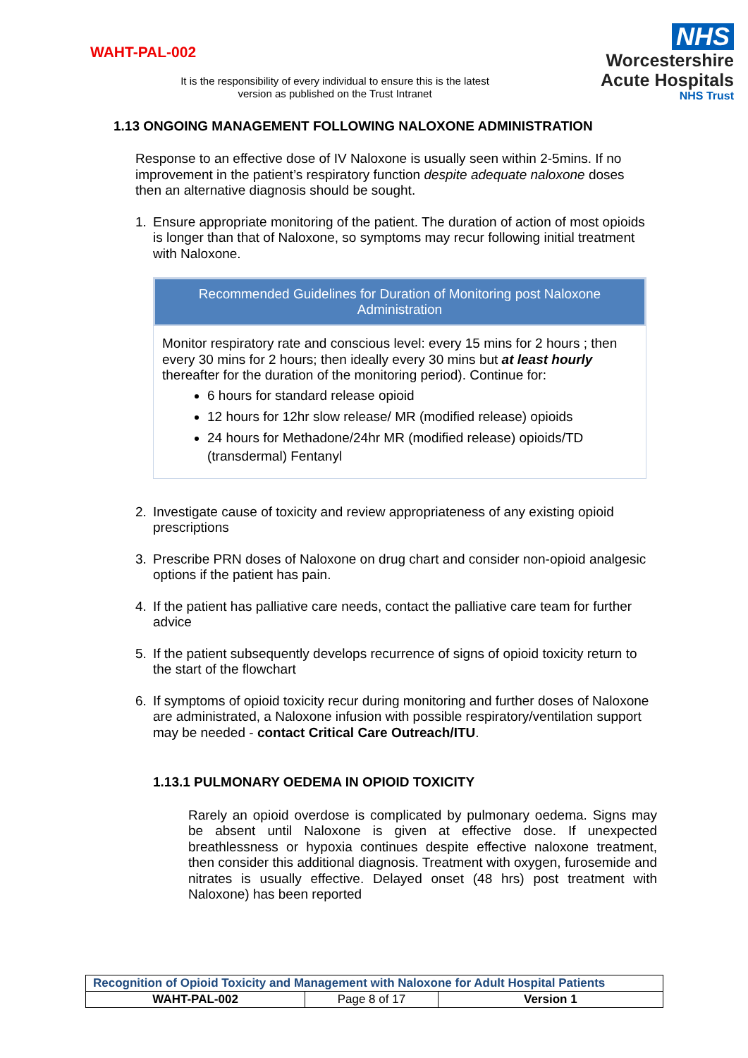WAHT-PAL-002
It is the responsibility of every individual to ensure this is the latest version as published on the Trust Intranet
NHS
Worcestershire
Acute Hospitals
NHS Trust
1.13 ONGOING MANAGEMENT FOLLOWING NALOXONE ADMINISTRATION
Response to an effective dose of IV Naloxone is usually seen within 2-5mins. If no improvement in the patient’s respiratory function despite adequate naloxone doses then an alternative diagnosis should be sought.
1. Ensure appropriate monitoring of the patient. The duration of action of most opioids is longer than that of Naloxone, so symptoms may recur following initial treatment with Naloxone.
Recommended Guidelines for Duration of Monitoring post Naloxone Administration
Monitor respiratory rate and conscious level: every 15 mins for 2 hours ; then every 30 mins for 2 hours; then ideally every 30 mins but at least hourly thereafter for the duration of the monitoring period). Continue for:
6 hours for standard release opioid
12 hours for 12hr slow release/ MR (modified release) opioids
24 hours for Methadone/24hr MR (modified release) opioids/TD (transdermal) Fentanyl
2. Investigate cause of toxicity and review appropriateness of any existing opioid prescriptions
3. Prescribe PRN doses of Naloxone on drug chart and consider non-opioid analgesic options if the patient has pain.
4. If the patient has palliative care needs, contact the palliative care team for further advice
5. If the patient subsequently develops recurrence of signs of opioid toxicity return to the start of the flowchart
6. If symptoms of opioid toxicity recur during monitoring and further doses of Naloxone are administrated, a Naloxone infusion with possible respiratory/ventilation support may be needed - contact Critical Care Outreach/ITU.
1.13.1 PULMONARY OEDEMA IN OPIOID TOXICITY
Rarely an opioid overdose is complicated by pulmonary oedema. Signs may be absent until Naloxone is given at effective dose. If unexpected breathlessness or hypoxia continues despite effective naloxone treatment, then consider this additional diagnosis. Treatment with oxygen, furosemide and nitrates is usually effective. Delayed onset (48 hrs) post treatment with Naloxone) has been reported
| Recognition of Opioid Toxicity and Management with Naloxone for Adult Hospital Patients | | |
| WAHT-PAL-002 | Page 8 of 17 | Version 1 |